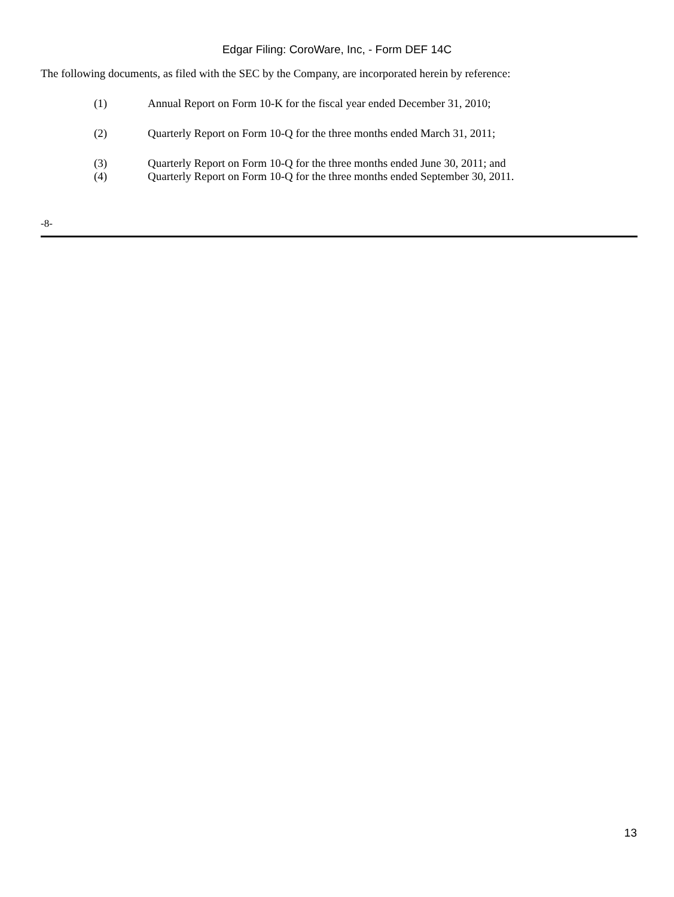Edgar Filing: CoroWare, Inc, - Form DEF 14C
The following documents, as filed with the SEC by the Company, are incorporated herein by reference:
(1) Annual Report on Form 10-K for the fiscal year ended December 31, 2010;
(2) Quarterly Report on Form 10-Q for the three months ended March 31, 2011;
(3) Quarterly Report on Form 10-Q for the three months ended June 30, 2011; and
(4) Quarterly Report on Form 10-Q for the three months ended September 30, 2011.
-8-
13